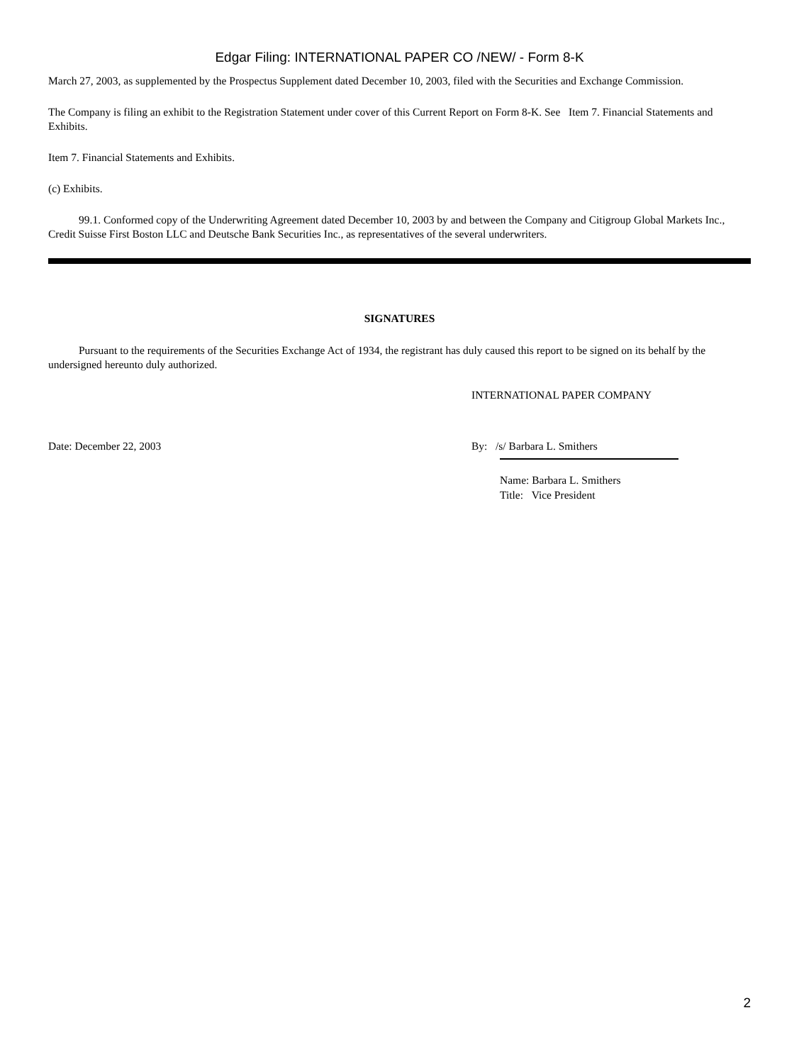Edgar Filing: INTERNATIONAL PAPER CO /NEW/ - Form 8-K
March 27, 2003, as supplemented by the Prospectus Supplement dated December 10, 2003, filed with the Securities and Exchange Commission.
The Company is filing an exhibit to the Registration Statement under cover of this Current Report on Form 8-K. See Item 7. Financial Statements and Exhibits.
Item 7. Financial Statements and Exhibits.
(c) Exhibits.
99.1. Conformed copy of the Underwriting Agreement dated December 10, 2003 by and between the Company and Citigroup Global Markets Inc., Credit Suisse First Boston LLC and Deutsche Bank Securities Inc., as representatives of the several underwriters.
SIGNATURES
Pursuant to the requirements of the Securities Exchange Act of 1934, the registrant has duly caused this report to be signed on its behalf by the undersigned hereunto duly authorized.
INTERNATIONAL PAPER COMPANY
Date: December 22, 2003 By: /s/ Barbara L. Smithers
Name: Barbara L. Smithers
Title: Vice President
2